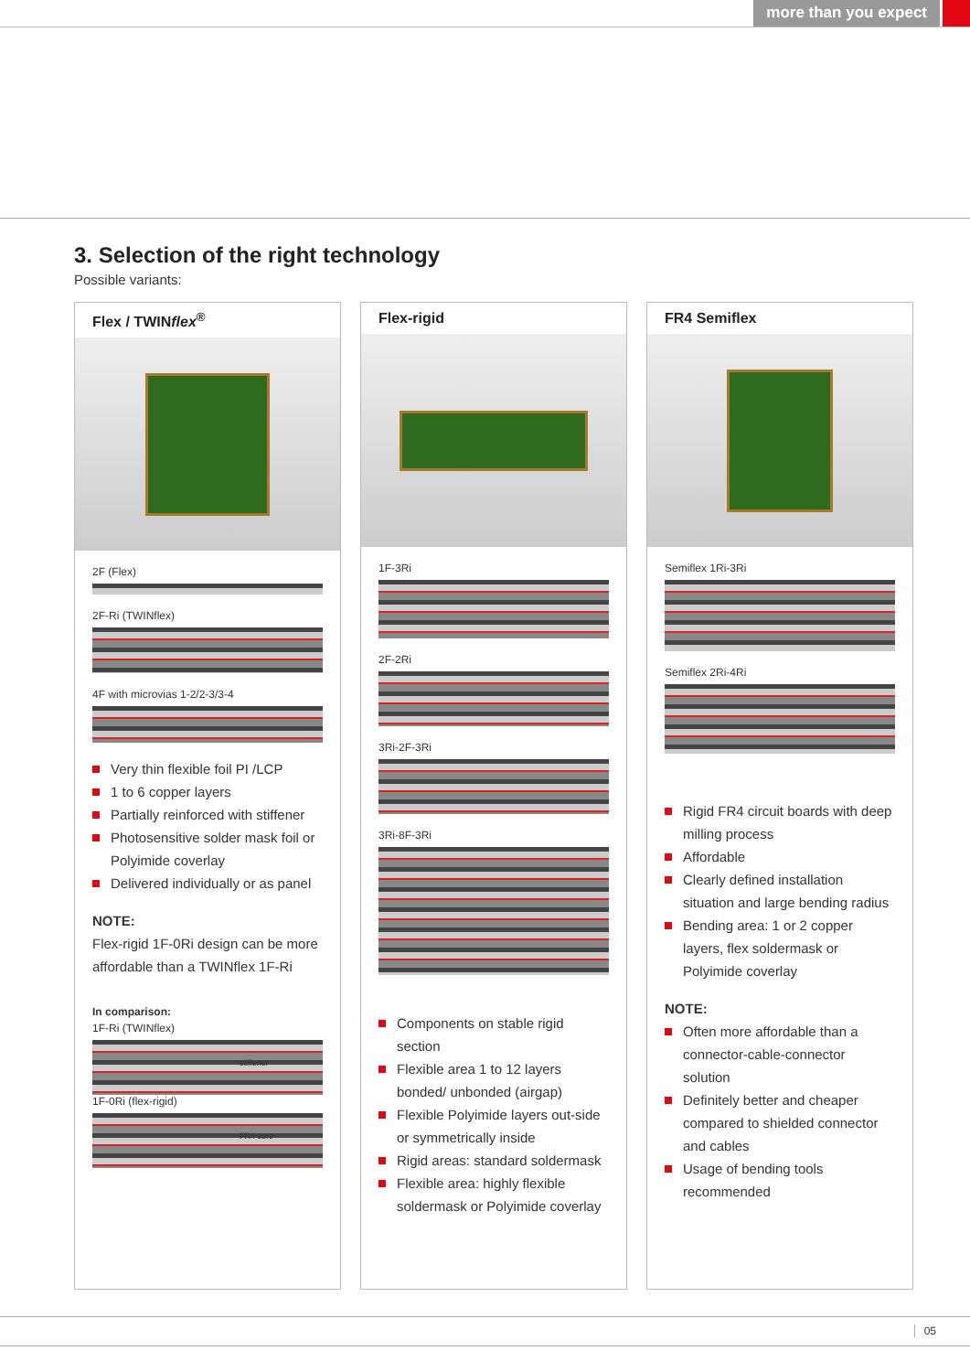more than you expect
3. Selection of the right technology
Possible variants:
Flex / TWINflex<sup>®</sup>
2F (Flex)
2F-Ri (TWINflex)
4F with microvias 1-2/2-3/3-4
Very thin flexible foil PI /LCP
1 to 6 copper layers
Partially reinforced with stiffener
Photosensitive solder mask foil or Polyimide coverlay
Delivered individually or as panel
NOTE:
Flex-rigid 1F-0Ri design can be more affordable than a TWINflex 1F-Ri
In comparison:
1F-Ri (TWINflex)
stiffener
1F-0Ri (flex-rigid)
FR4 core
Flex-rigid
1F-3Ri
2F-2Ri
3Ri-2F-3Ri
3Ri-8F-3Ri
Components on stable rigid section
Flexible area 1 to 12 layers bonded/ unbonded (airgap)
Flexible Polyimide layers out-side or symmetrically inside
Rigid areas: standard soldermask
Flexible area: highly flexible soldermask or Polyimide coverlay
FR4 Semiflex
Semiflex 1Ri-3Ri
Semiflex 2Ri-4Ri
Rigid FR4 circuit boards with deep milling process
Affordable
Clearly defined installation situation and large bending radius
Bending area: 1 or 2 copper layers, flex soldermask or Polyimide coverlay
NOTE:
Often more affordable than a connector-cable-connector solution
Definitely better and cheaper compared to shielded connector and cables
Usage of bending tools recommended
05